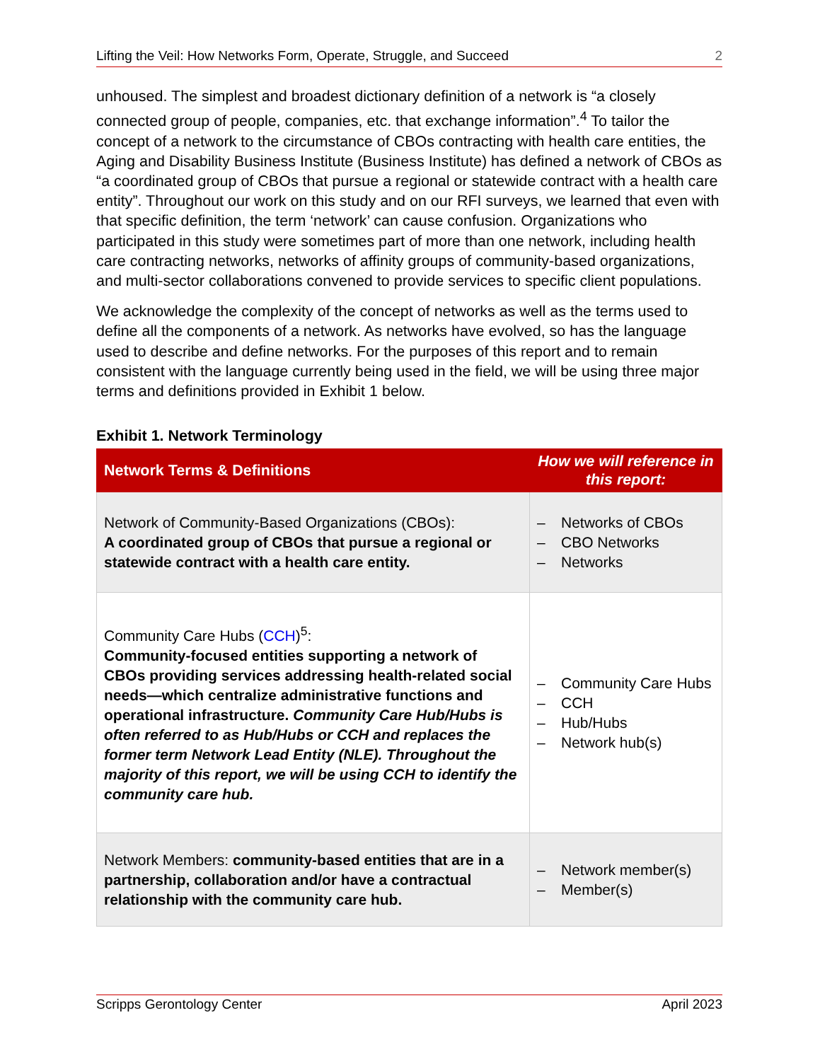Lifting the Veil: How Networks Form, Operate, Struggle, and Succeed 2
unhoused. The simplest and broadest dictionary definition of a network is “a closely connected group of people, companies, etc. that exchange information”.<sup>4</sup> To tailor the concept of a network to the circumstance of CBOs contracting with health care entities, the Aging and Disability Business Institute (Business Institute) has defined a network of CBOs as “a coordinated group of CBOs that pursue a regional or statewide contract with a health care entity”. Throughout our work on this study and on our RFI surveys, we learned that even with that specific definition, the term ‘network’ can cause confusion. Organizations who participated in this study were sometimes part of more than one network, including health care contracting networks, networks of affinity groups of community-based organizations, and multi-sector collaborations convened to provide services to specific client populations.
We acknowledge the complexity of the concept of networks as well as the terms used to define all the components of a network. As networks have evolved, so has the language used to describe and define networks. For the purposes of this report and to remain consistent with the language currently being used in the field, we will be using three major terms and definitions provided in Exhibit 1 below.
Exhibit 1. Network Terminology
| Network Terms & Definitions | How we will reference in this report: |
| --- | --- |
| Network of Community-Based Organizations (CBOs): A coordinated group of CBOs that pursue a regional or statewide contract with a health care entity. | – Networks of CBOs – CBO Networks – Networks |
| Community Care Hubs ( CCH )<sup>5</sup>: Community-focused entities supporting a network of CBOs providing services addressing health-related social needs—which centralize administrative functions and operational infrastructure. Community Care Hub/Hubs is often referred to as Hub/Hubs or CCH and replaces the former term Network Lead Entity (NLE). Throughout the majority of this report, we will be using CCH to identify the community care hub. | – Community Care Hubs – CCH – Hub/Hubs – Network hub(s) |
| Network Members: community-based entities that are in a partnership, collaboration and/or have a contractual relationship with the community care hub. | – Network member(s) – Member(s) |
Scripps Gerontology Center April 2023